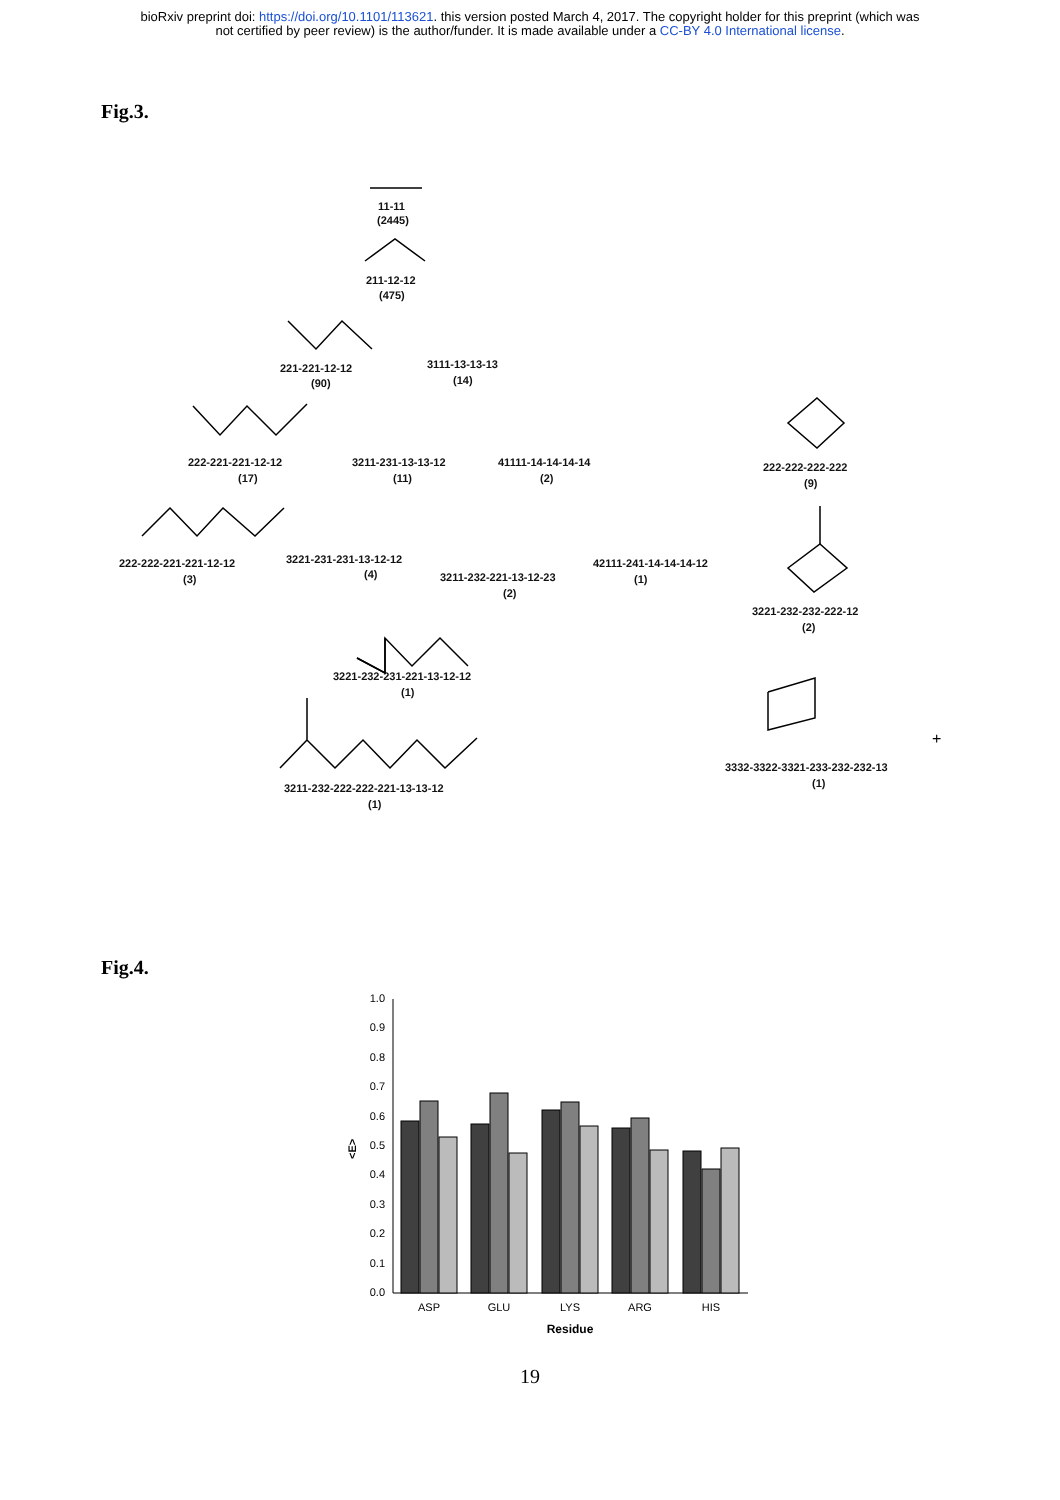bioRxiv preprint doi: https://doi.org/10.1101/113621. this version posted March 4, 2017. The copyright holder for this preprint (which was
not certified by peer review) is the author/funder. It is made available under a CC-BY 4.0 International license.
Fig.3.
11-11
(2445)
211-12-12
(475)
221-221-12-12
(90)
3111-13-13-13
(14)
222-221-221-12-12
(17)
3211-231-13-13-12
(11)
41111-14-14-14-14
(2)
222-222-222-222
(9)
222-222-221-221-12-12
(3)
3221-231-231-13-12-12
(4)
3211-232-221-13-12-23
(2)
42111-241-14-14-14-12
(1)
3221-232-232-222-12
(2)
3221-232-231-221-13-12-12
(1)
+
3332-3322-3321-233-232-232-13
(1)
3211-232-222-222-221-13-13-12
(1)
Fig.4.
1.0
0.9
0.8
0.7
0.6
0.5
0.4
0.3
0.2
0.1
0.0
<E>
ASP
GLU
LYS
ARG
HIS
Residue
19